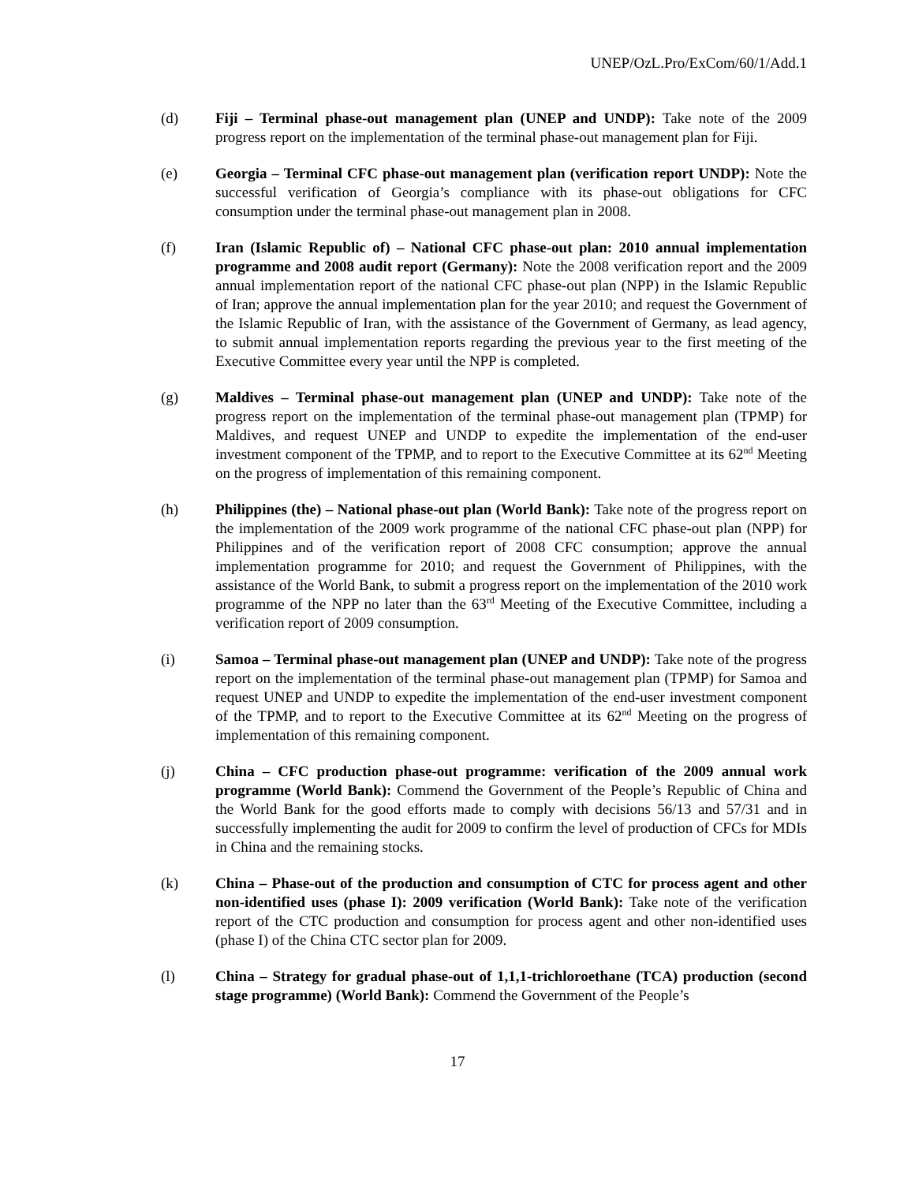UNEP/OzL.Pro/ExCom/60/1/Add.1
(d) Fiji – Terminal phase-out management plan (UNEP and UNDP): Take note of the 2009 progress report on the implementation of the terminal phase-out management plan for Fiji.
(e) Georgia – Terminal CFC phase-out management plan (verification report UNDP): Note the successful verification of Georgia’s compliance with its phase-out obligations for CFC consumption under the terminal phase-out management plan in 2008.
(f) Iran (Islamic Republic of) – National CFC phase-out plan: 2010 annual implementation programme and 2008 audit report (Germany): Note the 2008 verification report and the 2009 annual implementation report of the national CFC phase-out plan (NPP) in the Islamic Republic of Iran; approve the annual implementation plan for the year 2010; and request the Government of the Islamic Republic of Iran, with the assistance of the Government of Germany, as lead agency, to submit annual implementation reports regarding the previous year to the first meeting of the Executive Committee every year until the NPP is completed.
(g) Maldives – Terminal phase-out management plan (UNEP and UNDP): Take note of the progress report on the implementation of the terminal phase-out management plan (TPMP) for Maldives, and request UNEP and UNDP to expedite the implementation of the end-user investment component of the TPMP, and to report to the Executive Committee at its 62<sup>nd</sup> Meeting on the progress of implementation of this remaining component.
(h) Philippines (the) – National phase-out plan (World Bank): Take note of the progress report on the implementation of the 2009 work programme of the national CFC phase-out plan (NPP) for Philippines and of the verification report of 2008 CFC consumption; approve the annual implementation programme for 2010; and request the Government of Philippines, with the assistance of the World Bank, to submit a progress report on the implementation of the 2010 work programme of the NPP no later than the 63<sup>rd</sup> Meeting of the Executive Committee, including a verification report of 2009 consumption.
(i) Samoa – Terminal phase-out management plan (UNEP and UNDP): Take note of the progress report on the implementation of the terminal phase-out management plan (TPMP) for Samoa and request UNEP and UNDP to expedite the implementation of the end-user investment component of the TPMP, and to report to the Executive Committee at its 62<sup>nd</sup> Meeting on the progress of implementation of this remaining component.
(j) China – CFC production phase-out programme: verification of the 2009 annual work programme (World Bank): Commend the Government of the People’s Republic of China and the World Bank for the good efforts made to comply with decisions 56/13 and 57/31 and in successfully implementing the audit for 2009 to confirm the level of production of CFCs for MDIs in China and the remaining stocks.
(k) China – Phase-out of the production and consumption of CTC for process agent and other non-identified uses (phase I): 2009 verification (World Bank): Take note of the verification report of the CTC production and consumption for process agent and other non-identified uses (phase I) of the China CTC sector plan for 2009.
(l) China – Strategy for gradual phase-out of 1,1,1-trichloroethane (TCA) production (second stage programme) (World Bank): Commend the Government of the People’s
17